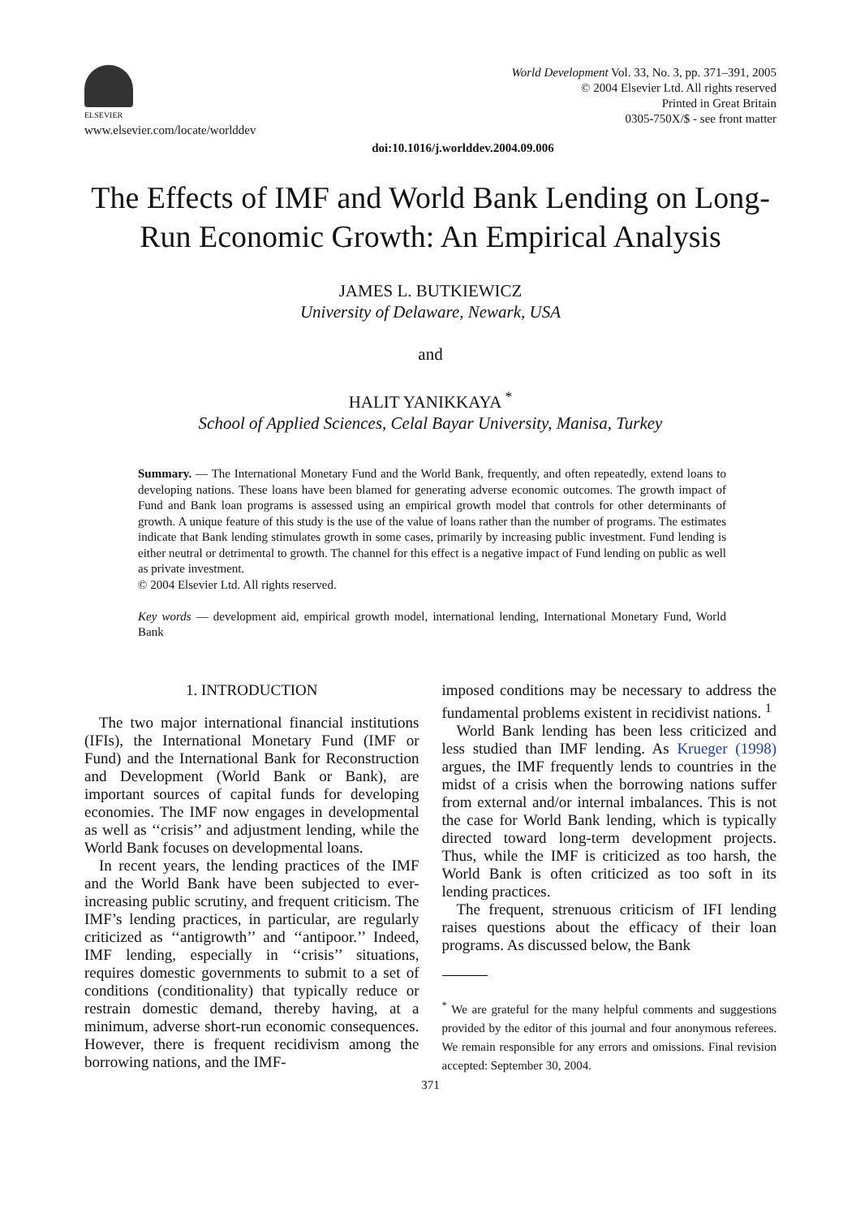ELSEVIER
www.elsevier.com/locate/worlddev
World Development Vol. 33, No. 3, pp. 371–391, 2005
© 2004 Elsevier Ltd. All rights reserved
Printed in Great Britain
0305-750X/$ - see front matter
doi:10.1016/j.worlddev.2004.09.006
The Effects of IMF and World Bank Lending on Long-Run Economic Growth: An Empirical Analysis
JAMES L. BUTKIEWICZ
University of Delaware, Newark, USA
and
HALIT YANIKKAYA <sup>*</sup>
School of Applied Sciences, Celal Bayar University, Manisa, Turkey
Summary. — The International Monetary Fund and the World Bank, frequently, and often repeatedly, extend loans to developing nations. These loans have been blamed for generating adverse economic outcomes. The growth impact of Fund and Bank loan programs is assessed using an empirical growth model that controls for other determinants of growth. A unique feature of this study is the use of the value of loans rather than the number of programs. The estimates indicate that Bank lending stimulates growth in some cases, primarily by increasing public investment. Fund lending is either neutral or detrimental to growth. The channel for this effect is a negative impact of Fund lending on public as well as private investment.
© 2004 Elsevier Ltd. All rights reserved.
Key words — development aid, empirical growth model, international lending, International Monetary Fund, World Bank
1. INTRODUCTION
The two major international financial institutions (IFIs), the International Monetary Fund (IMF or Fund) and the International Bank for Reconstruction and Development (World Bank or Bank), are important sources of capital funds for developing economies. The IMF now engages in developmental as well as ‘‘crisis’’ and adjustment lending, while the World Bank focuses on developmental loans.
In recent years, the lending practices of the IMF and the World Bank have been subjected to ever-increasing public scrutiny, and frequent criticism. The IMF’s lending practices, in particular, are regularly criticized as ‘‘antigrowth’’ and ‘‘antipoor.’’ Indeed, IMF lending, especially in ‘‘crisis’’ situations, requires domestic governments to submit to a set of conditions (conditionality) that typically reduce or restrain domestic demand, thereby having, at a minimum, adverse short-run economic consequences. However, there is frequent recidivism among the borrowing nations, and the IMF-
imposed conditions may be necessary to address the fundamental problems existent in recidivist nations. <sup>1</sup>
World Bank lending has been less criticized and less studied than IMF lending. As Krueger (1998) argues, the IMF frequently lends to countries in the midst of a crisis when the borrowing nations suffer from external and/or internal imbalances. This is not the case for World Bank lending, which is typically directed toward long-term development projects. Thus, while the IMF is criticized as too harsh, the World Bank is often criticized as too soft in its lending practices.
The frequent, strenuous criticism of IFI lending raises questions about the efficacy of their loan programs. As discussed below, the Bank
<sup>*</sup> We are grateful for the many helpful comments and suggestions provided by the editor of this journal and four anonymous referees. We remain responsible for any errors and omissions. Final revision accepted: September 30, 2004.
371